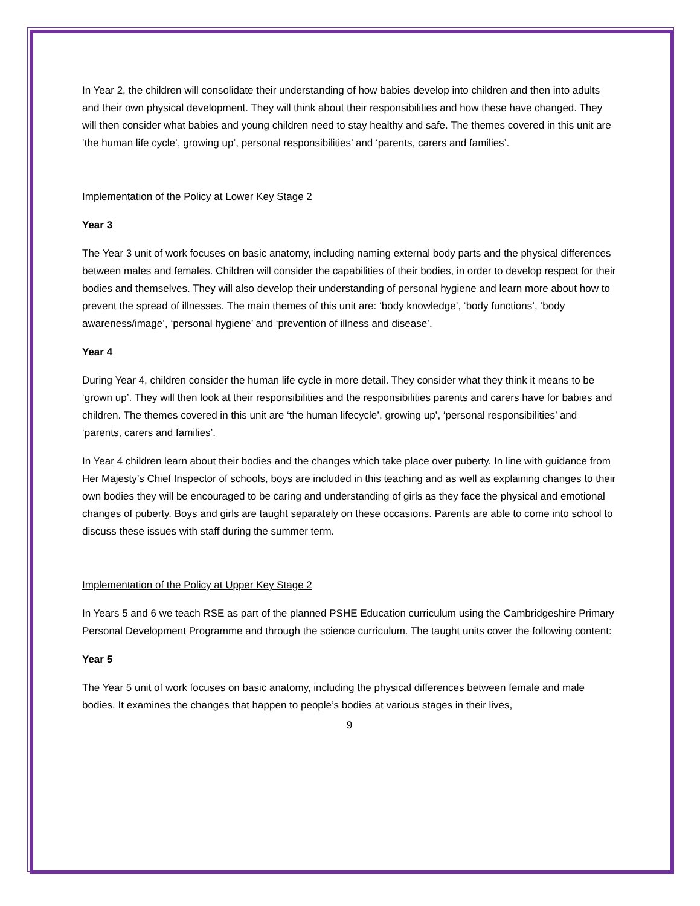In Year 2, the children will consolidate their understanding of how babies develop into children and then into adults and their own physical development. They will think about their responsibilities and how these have changed. They will then consider what babies and young children need to stay healthy and safe. The themes covered in this unit are ‘the human life cycle’, growing up’, personal responsibilities’ and ‘parents, carers and families’.
Implementation of the Policy at Lower Key Stage 2
Year 3
The Year 3 unit of work focuses on basic anatomy, including naming external body parts and the physical differences between males and females. Children will consider the capabilities of their bodies, in order to develop respect for their bodies and themselves. They will also develop their understanding of personal hygiene and learn more about how to prevent the spread of illnesses. The main themes of this unit are: ‘body knowledge’, ‘body functions’, ‘body awareness/image’, ‘personal hygiene’ and ‘prevention of illness and disease’.
Year 4
During Year 4, children consider the human life cycle in more detail. They consider what they think it means to be ‘grown up’. They will then look at their responsibilities and the responsibilities parents and carers have for babies and children. The themes covered in this unit are ‘the human lifecycle’, growing up’, ‘personal responsibilities’ and ‘parents, carers and families’.
In Year 4 children learn about their bodies and the changes which take place over puberty. In line with guidance from Her Majesty’s Chief Inspector of schools, boys are included in this teaching and as well as explaining changes to their own bodies they will be encouraged to be caring and understanding of girls as they face the physical and emotional changes of puberty. Boys and girls are taught separately on these occasions. Parents are able to come into school to discuss these issues with staff during the summer term.
Implementation of the Policy at Upper Key Stage 2
In Years 5 and 6 we teach RSE as part of the planned PSHE Education curriculum using the Cambridgeshire Primary Personal Development Programme and through the science curriculum. The taught units cover the following content:
Year 5
The Year 5 unit of work focuses on basic anatomy, including the physical differences between female and male bodies. It examines the changes that happen to people’s bodies at various stages in their lives,
9